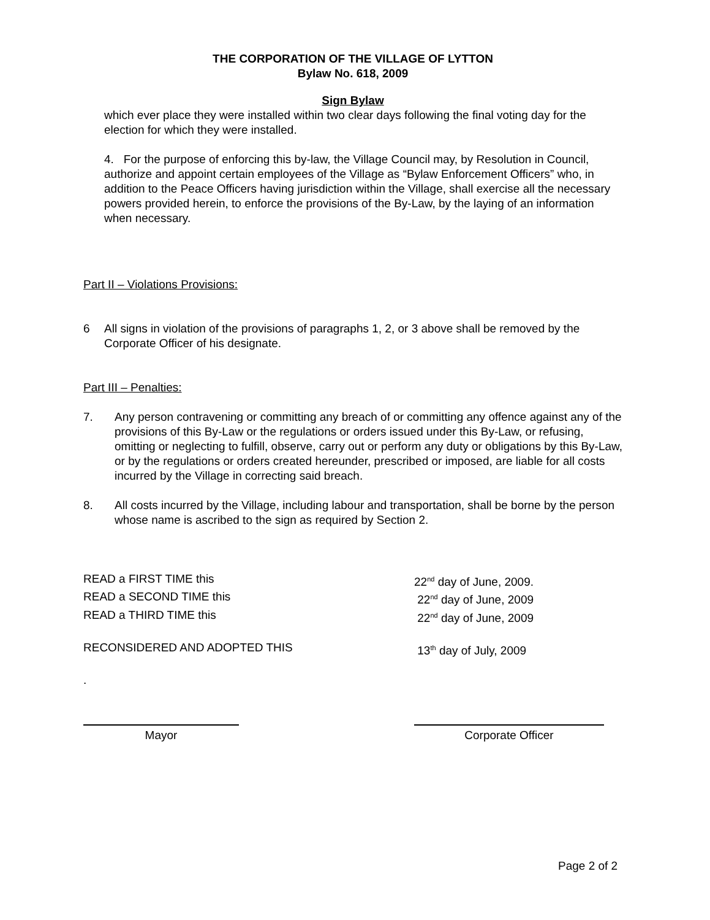THE CORPORATION OF THE VILLAGE OF LYTTON
Bylaw No. 618, 2009
Sign Bylaw
which ever place they were installed within two clear days following the final voting day for the election for which they were installed.
4. For the purpose of enforcing this by-law, the Village Council may, by Resolution in Council, authorize and appoint certain employees of the Village as “Bylaw Enforcement Officers” who, in addition to the Peace Officers having jurisdiction within the Village, shall exercise all the necessary powers provided herein, to enforce the provisions of the By-Law, by the laying of an information when necessary.
Part II – Violations Provisions:
6 All signs in violation of the provisions of paragraphs 1, 2, or 3 above shall be removed by the Corporate Officer of his designate.
Part III – Penalties:
7. Any person contravening or committing any breach of or committing any offence against any of the provisions of this By-Law or the regulations or orders issued under this By-Law, or refusing, omitting or neglecting to fulfill, observe, carry out or perform any duty or obligations by this By-Law, or by the regulations or orders created hereunder, prescribed or imposed, are liable for all costs incurred by the Village in correcting said breach.
8. All costs incurred by the Village, including labour and transportation, shall be borne by the person whose name is ascribed to the sign as required by Section 2.
READ a FIRST TIME this 22<sup>nd</sup> day of June, 2009.
READ a SECOND TIME this 22<sup>nd</sup> day of June, 2009
READ a THIRD TIME this 22<sup>nd</sup> day of June, 2009
RECONSIDERED AND ADOPTED THIS 13<sup>th</sup> day of July, 2009
.
Mayor Corporate Officer
Page 2 of 2